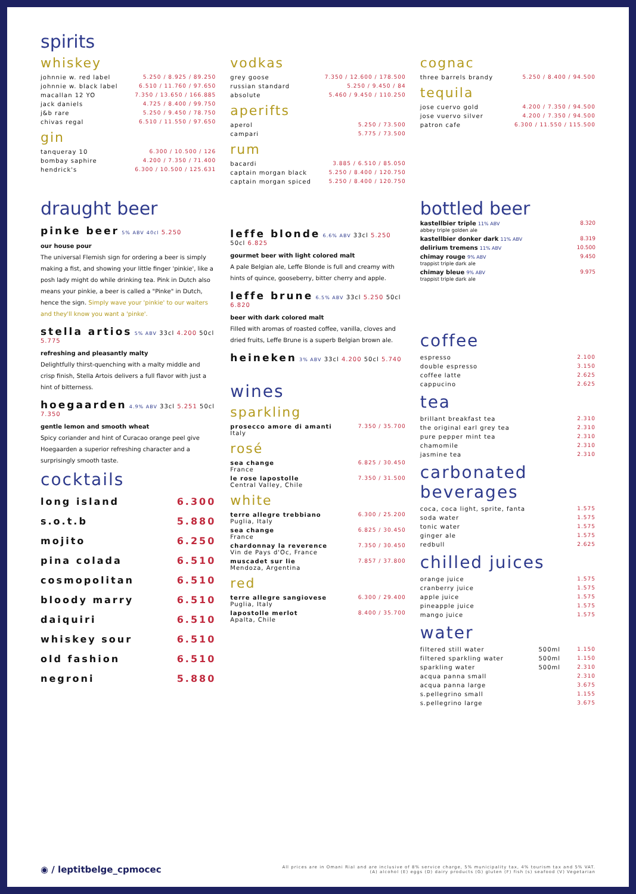spirits
whiskey
| johnnie w. red label | 5.250 / 8.925 / 89.250 |
| johnnie w. black label | 6.510 / 11.760 / 97.650 |
| macallan 12 YO | 7.350 / 13.650 / 166.885 |
| jack daniels | 4.725 / 8.400 / 99.750 |
| j&b rare | 5.250 / 9.450 / 78.750 |
| chivas regal | 6.510 / 11.550 / 97.650 |
gin
| tanqueray 10 | 6.300 / 10.500 / 126 |
| bombay saphire | 4.200 / 7.350 / 71.400 |
| hendrick's | 6.300 / 10.500 / 125.631 |
vodkas
| grey goose | 7.350 / 12.600 / 178.500 |
| russian standard | 5.250 / 9.450 / 84 |
| absolute | 5.460 / 9.450 / 110.250 |
aperifts
| aperol | 5.250 / 73.500 |
| campari | 5.775 / 73.500 |
rum
| bacardi | 3.885 / 6.510 / 85.050 |
| captain morgan black | 5.250 / 8.400 / 120.750 |
| captain morgan spiced | 5.250 / 8.400 / 120.750 |
cognac
| three barrels brandy | 5.250 / 8.400 / 94.500 |
tequila
| jose cuervo gold | 4.200 / 7.350 / 94.500 |
| jose vuervo silver | 4.200 / 7.350 / 94.500 |
| patron cafe | 6.300 / 11.550 / 115.500 |
draught beer
pinke beer 5% ABV 40cl 5.250
our house pour
The universal Flemish sign for ordering a beer is simply making a fist, and showing your little finger 'pinkie', like a posh lady might do while drinking tea. Pink in Dutch also means your pinkie, a beer is called a "Pinke" in Dutch, hence the sign. Simply wave your 'pinkie' to our waiters and they'll know you want a 'pinke'.
stella artios 5% ABV 33cl 4.200 50cl 5.775
refreshing and pleasantly malty
Delightfully thirst-quenching with a malty middle and crisp finish, Stella Artois delivers a full flavor with just a hint of bitterness.
hoegaarden 4.9% ABV 33cl 5.251 50cl 7.350
gentle lemon and smooth wheat
Spicy coriander and hint of Curacao orange peel give Hoegaarden a superior refreshing character and a surprisingly smooth taste.
cocktails
| long island | 6.300 |
| s.o.t.b | 5.880 |
| mojito | 6.250 |
| pina colada | 6.510 |
| cosmopolitan | 6.510 |
| bloody marry | 6.510 |
| daiquiri | 6.510 |
| whiskey sour | 6.510 |
| old fashion | 6.510 |
| negroni | 5.880 |
leffe blonde 6.6% ABV 33cl 5.250 50cl 6.825
gourmet beer with light colored malt
A pale Belgian ale, Leffe Blonde is full and creamy with hints of quince, gooseberry, bitter cherry and apple.
leffe brune 6.5% ABV 33cl 5.250 50cl 6.820
beer with dark colored malt
Filled with aromas of roasted coffee, vanilla, cloves and dried fruits, Leffe Brune is a superb Belgian brown ale.
heineken 3% ABV 33cl 4.200 50cl 5.740
wines
sparkling
| prosecco amore di amanti Italy | 7.350 / 35.700 |
rosé
| sea change France | 6.825 / 30.450 |
| le rose lapostolle Central Valley, Chile | 7.350 / 31.500 |
white
| terre allegre trebbiano Puglia, Italy | 6.300 / 25.200 |
| sea change France | 6.825 / 30.450 |
| chardonnay la reverence Vin de Pays d'Oc, France | 7.350 / 30.450 |
| muscadet sur lie Mendoza, Argentina | 7.857 / 37.800 |
red
| terre allegre sangiovese Puglia, Italy | 6.300 / 29.400 |
| lapostolle merlot Apalta, Chile | 8.400 / 35.700 |
bottled beer
| kastellbier triple 11% ABV abbey triple golden ale | 8.320 |
| kastellbier donker dark 11% ABV | 8.319 |
| delirium tremens 11% ABV | 10.500 |
| chimay rouge 9% ABV trappist triple dark ale | 9.450 |
| chimay bleue 9% ABV trappist triple dark ale | 9.975 |
coffee
| espresso | 2.100 |
| double espresso | 3.150 |
| coffee latte | 2.625 |
| cappucino | 2.625 |
tea
| brillant breakfast tea | 2.310 |
| the original earl grey tea | 2.310 |
| pure pepper mint tea | 2.310 |
| chamomile | 2.310 |
| jasmine tea | 2.310 |
carbonated beverages
| coca, coca light, sprite, fanta | 1.575 |
| soda water | 1.575 |
| tonic water | 1.575 |
| ginger ale | 1.575 |
| redbull | 2.625 |
chilled juices
| orange juice | 1.575 |
| cranberry juice | 1.575 |
| apple juice | 1.575 |
| pineapple juice | 1.575 |
| mango juice | 1.575 |
water
| filtered still water | 500ml | 1.150 |
| filtered sparkling water | 500ml | 1.150 |
| sparkling water | 500ml | 2.310 |
| acqua panna small | | 2.310 |
| acqua panna large | | 3.675 |
| s.pellegrino small | | 1.155 |
| s.pellegrino large | | 3.675 |
◉ / leptitbelge_cpmocec
All prices are in Omani Rial and are inclusive of 8% service charge, 5% municipality tax, 4% tourism tax and 5% VAT.
(A) alcohol (E) eggs (D) dairy products (G) gluten (F) fish (s) seafood (V) Vegetarian